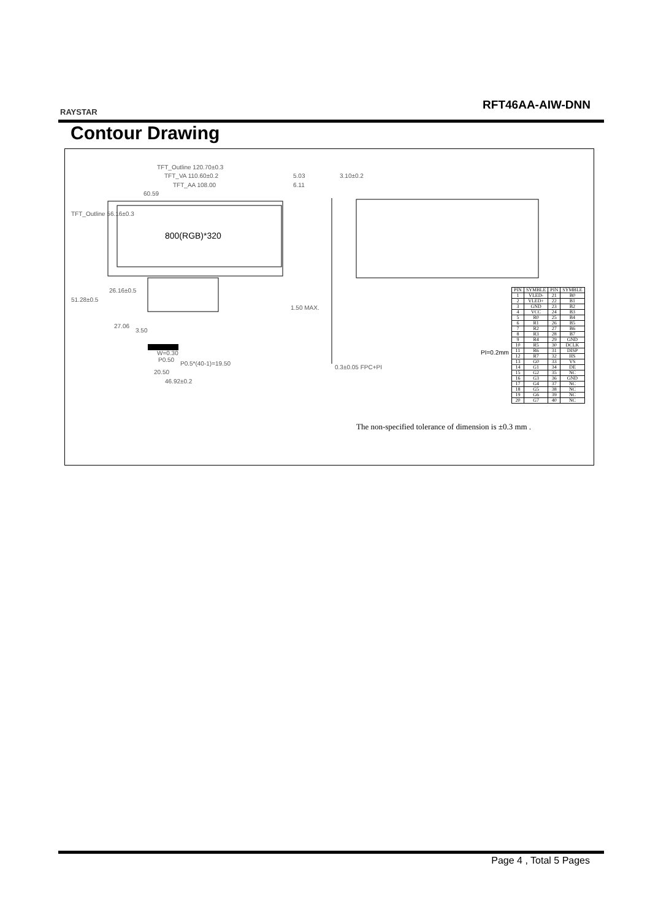RAYSTAR
RFT46AA-AIW-DNN
Contour Drawing
TFT_Outline 120.70±0.3
TFT_VA 110.60±0.2
TFT_AA 108.00
60.59
5.03
6.11
3.10±0.2
800(RGB)*320
26.16±0.5
1.50 MAX.
W=0.30
P0.50
P0.5*(40-1)=19.50
20.50
46.92±0.2
0.3±0.05 FPC+PI
PI=0.2mm
TFT_Outline 56.16±0.3
51.28±0.5
27.06
3.50
| PIN | SYMBLE | PIN | SYMBLE |
| --- | --- | --- | --- |
| 1 | VLED- | 21 | B0 |
| 2 | VLED+ | 22 | B1 |
| 3 | GND | 23 | B2 |
| 4 | VCC | 24 | B3 |
| 5 | R0 | 25 | B4 |
| 6 | R1 | 26 | B5 |
| 7 | R2 | 27 | B6 |
| 8 | R3 | 28 | B7 |
| 9 | R4 | 29 | GND |
| 10 | R5 | 30 | DCLK |
| 11 | R6 | 31 | DISP |
| 12 | R7 | 32 | HS |
| 13 | G0 | 33 | VS |
| 14 | G1 | 34 | DE |
| 15 | G2 | 35 | NC |
| 16 | G3 | 36 | GND |
| 17 | G4 | 37 | NC |
| 18 | G5 | 38 | NC |
| 19 | G6 | 39 | NC |
| 20 | G7 | 40 | NC |
The non-specified tolerance of dimension is ±0.3 mm .
Page 4 , Total 5 Pages